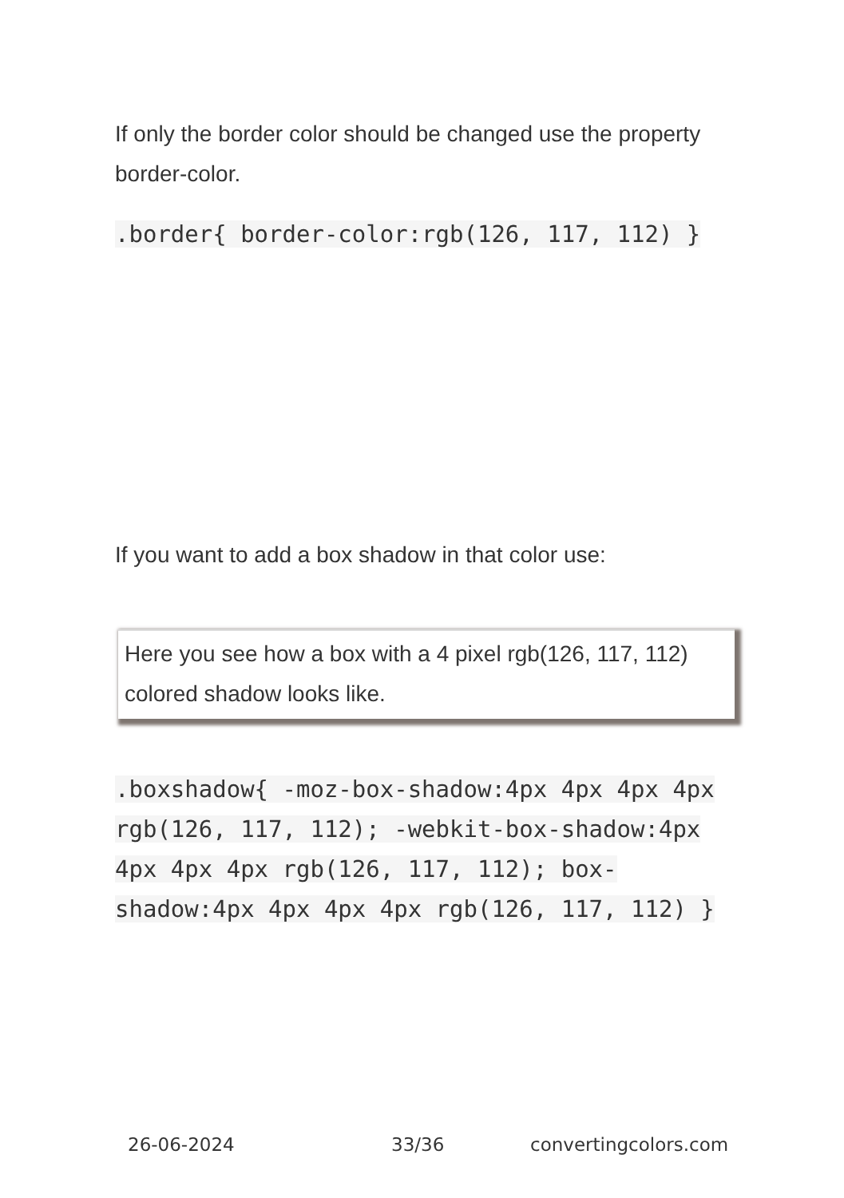If only the border color should be changed use the property border-color.
.border{ border-color:rgb(126, 117, 112) }
If you want to add a box shadow in that color use:
Here you see how a box with a 4 pixel rgb(126, 117, 112) colored shadow looks like.
.boxshadow{ -moz-box-shadow:4px 4px 4px 4px rgb(126, 117, 112); -webkit-box-shadow:4px 4px 4px 4px rgb(126, 117, 112); box-shadow:4px 4px 4px 4px rgb(126, 117, 112) }
26-06-2024 33/36 convertingcolors.com